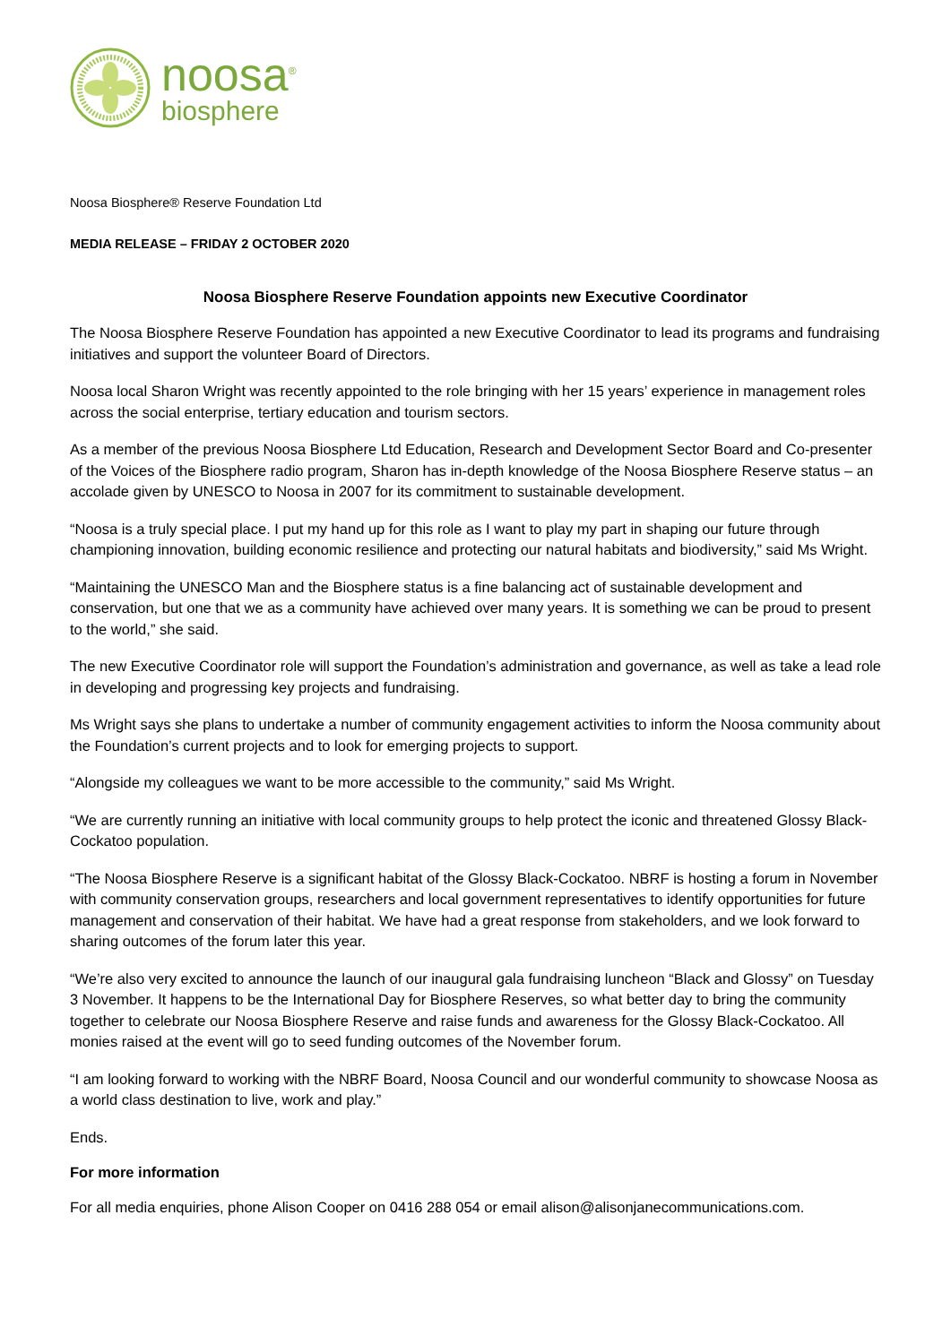noosa<sup>®</sup>
biosphere
Noosa Biosphere® Reserve Foundation Ltd
MEDIA RELEASE – FRIDAY 2 OCTOBER 2020
Noosa Biosphere Reserve Foundation appoints new Executive Coordinator
The Noosa Biosphere Reserve Foundation has appointed a new Executive Coordinator to lead its programs and fundraising initiatives and support the volunteer Board of Directors.
Noosa local Sharon Wright was recently appointed to the role bringing with her 15 years’ experience in management roles across the social enterprise, tertiary education and tourism sectors.
As a member of the previous Noosa Biosphere Ltd Education, Research and Development Sector Board and Co-presenter of the Voices of the Biosphere radio program, Sharon has in-depth knowledge of the Noosa Biosphere Reserve status – an accolade given by UNESCO to Noosa in 2007 for its commitment to sustainable development.
“Noosa is a truly special place. I put my hand up for this role as I want to play my part in shaping our future through championing innovation, building economic resilience and protecting our natural habitats and biodiversity,” said Ms Wright.
“Maintaining the UNESCO Man and the Biosphere status is a fine balancing act of sustainable development and conservation, but one that we as a community have achieved over many years. It is something we can be proud to present to the world,” she said.
The new Executive Coordinator role will support the Foundation’s administration and governance, as well as take a lead role in developing and progressing key projects and fundraising.
Ms Wright says she plans to undertake a number of community engagement activities to inform the Noosa community about the Foundation’s current projects and to look for emerging projects to support.
“Alongside my colleagues we want to be more accessible to the community,” said Ms Wright.
“We are currently running an initiative with local community groups to help protect the iconic and threatened Glossy Black-Cockatoo population.
“The Noosa Biosphere Reserve is a significant habitat of the Glossy Black-Cockatoo. NBRF is hosting a forum in November with community conservation groups, researchers and local government representatives to identify opportunities for future management and conservation of their habitat. We have had a great response from stakeholders, and we look forward to sharing outcomes of the forum later this year.
“We’re also very excited to announce the launch of our inaugural gala fundraising luncheon “Black and Glossy” on Tuesday 3 November. It happens to be the International Day for Biosphere Reserves, so what better day to bring the community together to celebrate our Noosa Biosphere Reserve and raise funds and awareness for the Glossy Black-Cockatoo. All monies raised at the event will go to seed funding outcomes of the November forum.
“I am looking forward to working with the NBRF Board, Noosa Council and our wonderful community to showcase Noosa as a world class destination to live, work and play.”
Ends.
For more information
For all media enquiries, phone Alison Cooper on 0416 288 054 or email alison@alisonjanecommunications.com.